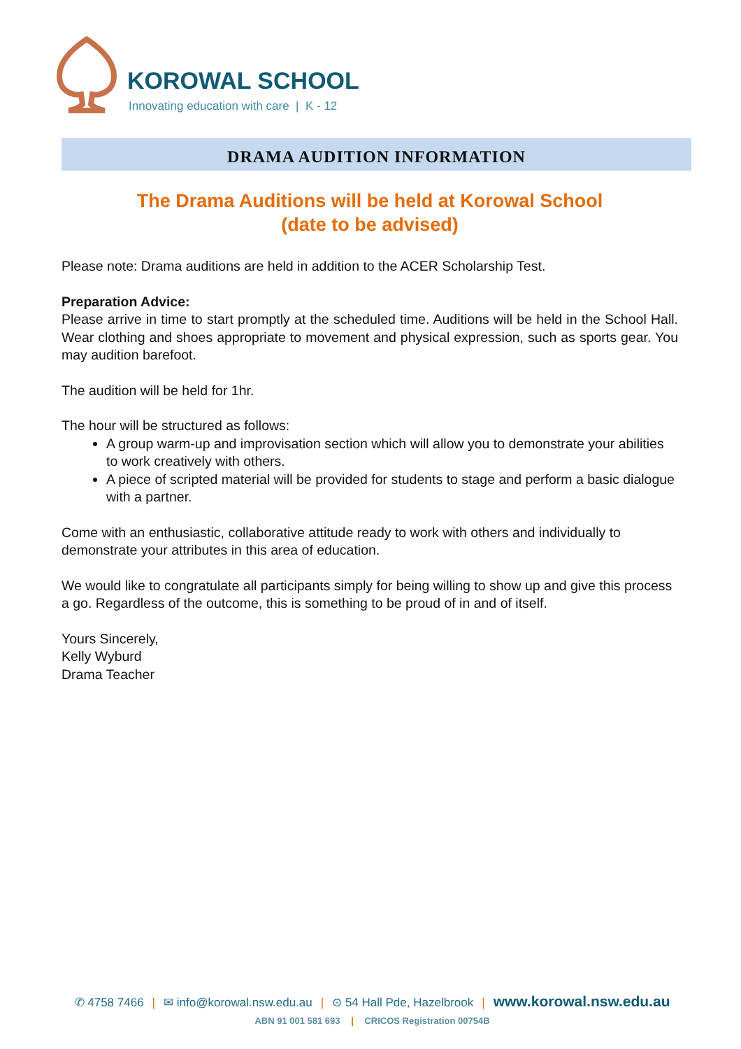KOROWAL SCHOOL
Innovating education with care | K - 12
DRAMA AUDITION INFORMATION
The Drama Auditions will be held at Korowal School
(date to be advised)
Please note: Drama auditions are held in addition to the ACER Scholarship Test.
Preparation Advice:
Please arrive in time to start promptly at the scheduled time. Auditions will be held in the School Hall. Wear clothing and shoes appropriate to movement and physical expression, such as sports gear. You may audition barefoot.
The audition will be held for 1hr.
The hour will be structured as follows:
A group warm-up and improvisation section which will allow you to demonstrate your abilities to work creatively with others.
A piece of scripted material will be provided for students to stage and perform a basic dialogue with a partner.
Come with an enthusiastic, collaborative attitude ready to work with others and individually to demonstrate your attributes in this area of education.
We would like to congratulate all participants simply for being willing to show up and give this process a go. Regardless of the outcome, this is something to be proud of in and of itself.
Yours Sincerely,
Kelly Wyburd
Drama Teacher
✆ 4758 7466 | ✉ info@korowal.nsw.edu.au | ⊙ 54 Hall Pde, Hazelbrook | www.korowal.nsw.edu.au
ABN 91 001 581 693 | CRICOS Registration 00754B